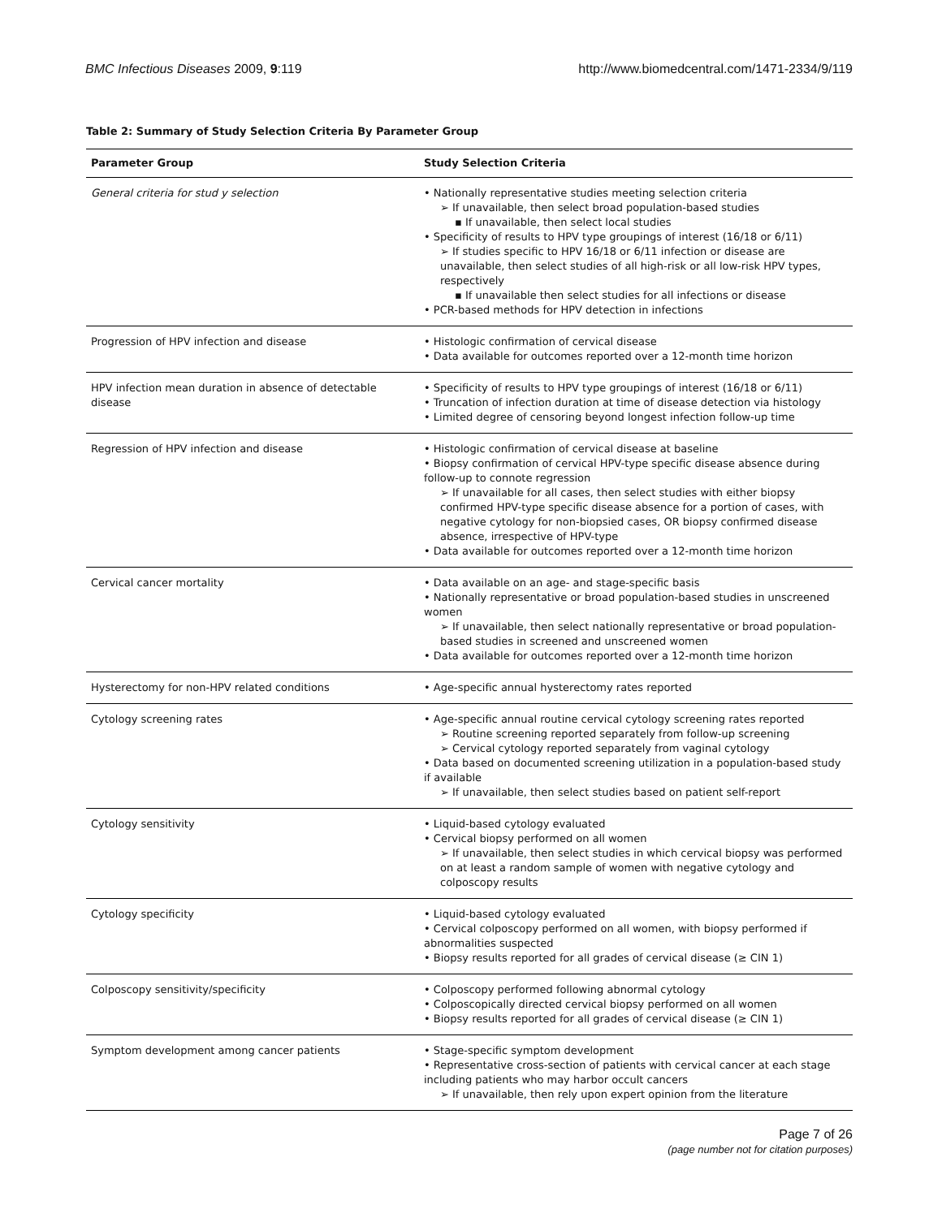BMC Infectious Diseases 2009, 9:119 http://www.biomedcentral.com/1471-2334/9/119
Table 2: Summary of Study Selection Criteria By Parameter Group
| Parameter Group | Study Selection Criteria |
| --- | --- |
| General criteria for stud y selection | • Nationally representative studies meeting selection criteria ➢ If unavailable, then select broad population-based studies ▪ If unavailable, then select local studies • Specificity of results to HPV type groupings of interest (16/18 or 6/11) ➢ If studies specific to HPV 16/18 or 6/11 infection or disease are unavailable, then select studies of all high-risk or all low-risk HPV types, respectively ▪ If unavailable then select studies for all infections or disease • PCR-based methods for HPV detection in infections |
| Progression of HPV infection and disease | • Histologic confirmation of cervical disease • Data available for outcomes reported over a 12-month time horizon |
| HPV infection mean duration in absence of detectable disease | • Specificity of results to HPV type groupings of interest (16/18 or 6/11) • Truncation of infection duration at time of disease detection via histology • Limited degree of censoring beyond longest infection follow-up time |
| Regression of HPV infection and disease | • Histologic confirmation of cervical disease at baseline • Biopsy confirmation of cervical HPV-type specific disease absence during follow-up to connote regression ➢ If unavailable for all cases, then select studies with either biopsy confirmed HPV-type specific disease absence for a portion of cases, with negative cytology for non-biopsied cases, OR biopsy confirmed disease absence, irrespective of HPV-type • Data available for outcomes reported over a 12-month time horizon |
| Cervical cancer mortality | • Data available on an age- and stage-specific basis • Nationally representative or broad population-based studies in unscreened women ➢ If unavailable, then select nationally representative or broad population-based studies in screened and unscreened women • Data available for outcomes reported over a 12-month time horizon |
| Hysterectomy for non-HPV related conditions | • Age-specific annual hysterectomy rates reported |
| Cytology screening rates | • Age-specific annual routine cervical cytology screening rates reported ➢ Routine screening reported separately from follow-up screening ➢ Cervical cytology reported separately from vaginal cytology • Data based on documented screening utilization in a population-based study if available ➢ If unavailable, then select studies based on patient self-report |
| Cytology sensitivity | • Liquid-based cytology evaluated • Cervical biopsy performed on all women ➢ If unavailable, then select studies in which cervical biopsy was performed on at least a random sample of women with negative cytology and colposcopy results |
| Cytology specificity | • Liquid-based cytology evaluated • Cervical colposcopy performed on all women, with biopsy performed if abnormalities suspected • Biopsy results reported for all grades of cervical disease (≥ CIN 1) |
| Colposcopy sensitivity/specificity | • Colposcopy performed following abnormal cytology • Colposcopically directed cervical biopsy performed on all women • Biopsy results reported for all grades of cervical disease (≥ CIN 1) |
| Symptom development among cancer patients | • Stage-specific symptom development • Representative cross-section of patients with cervical cancer at each stage including patients who may harbor occult cancers ➢ If unavailable, then rely upon expert opinion from the literature |
Page 7 of 26
(page number not for citation purposes)